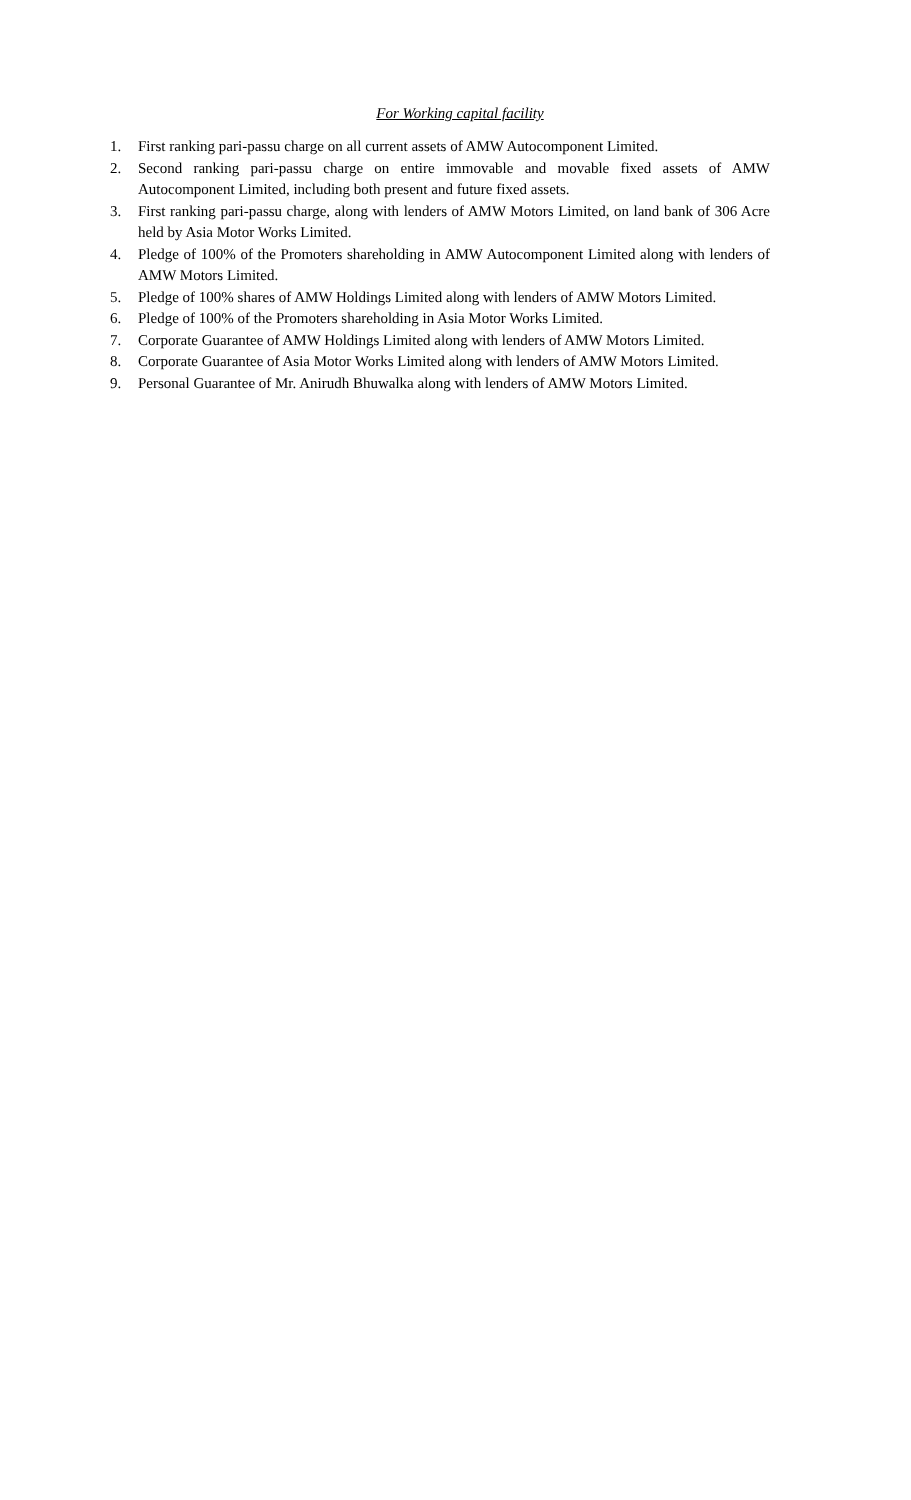For Working capital facility
1. First ranking pari-passu charge on all current assets of AMW Autocomponent Limited.
2. Second ranking pari-passu charge on entire immovable and movable fixed assets of AMW Autocomponent Limited, including both present and future fixed assets.
3. First ranking pari-passu charge, along with lenders of AMW Motors Limited, on land bank of 306 Acre held by Asia Motor Works Limited.
4. Pledge of 100% of the Promoters shareholding in AMW Autocomponent Limited along with lenders of AMW Motors Limited.
5. Pledge of 100% shares of AMW Holdings Limited along with lenders of AMW Motors Limited.
6. Pledge of 100% of the Promoters shareholding in Asia Motor Works Limited.
7. Corporate Guarantee of AMW Holdings Limited along with lenders of AMW Motors Limited.
8. Corporate Guarantee of Asia Motor Works Limited along with lenders of AMW Motors Limited.
9. Personal Guarantee of Mr. Anirudh Bhuwalka along with lenders of AMW Motors Limited.